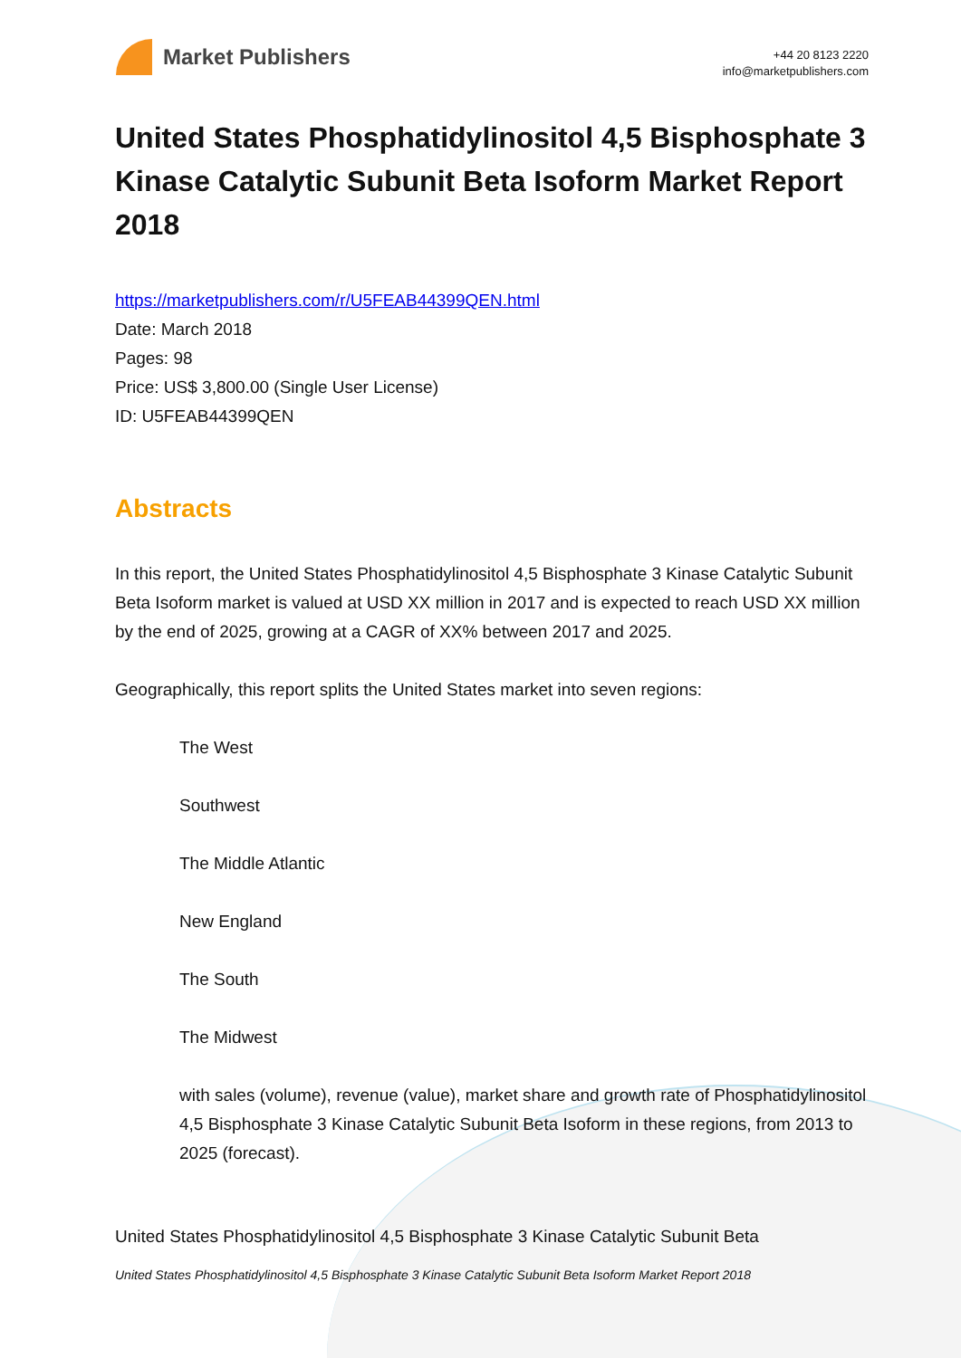Market Publishers
+44 20 8123 2220
info@marketpublishers.com
United States Phosphatidylinositol 4,5 Bisphosphate 3 Kinase Catalytic Subunit Beta Isoform Market Report 2018
https://marketpublishers.com/r/U5FEAB44399QEN.html
Date: March 2018
Pages: 98
Price: US$ 3,800.00 (Single User License)
ID: U5FEAB44399QEN
Abstracts
In this report, the United States Phosphatidylinositol 4,5 Bisphosphate 3 Kinase Catalytic Subunit Beta Isoform market is valued at USD XX million in 2017 and is expected to reach USD XX million by the end of 2025, growing at a CAGR of XX% between 2017 and 2025.
Geographically, this report splits the United States market into seven regions:
The West
Southwest
The Middle Atlantic
New England
The South
The Midwest
with sales (volume), revenue (value), market share and growth rate of Phosphatidylinositol 4,5 Bisphosphate 3 Kinase Catalytic Subunit Beta Isoform in these regions, from 2013 to 2025 (forecast).
United States Phosphatidylinositol 4,5 Bisphosphate 3 Kinase Catalytic Subunit Beta
United States Phosphatidylinositol 4,5 Bisphosphate 3 Kinase Catalytic Subunit Beta Isoform Market Report 2018